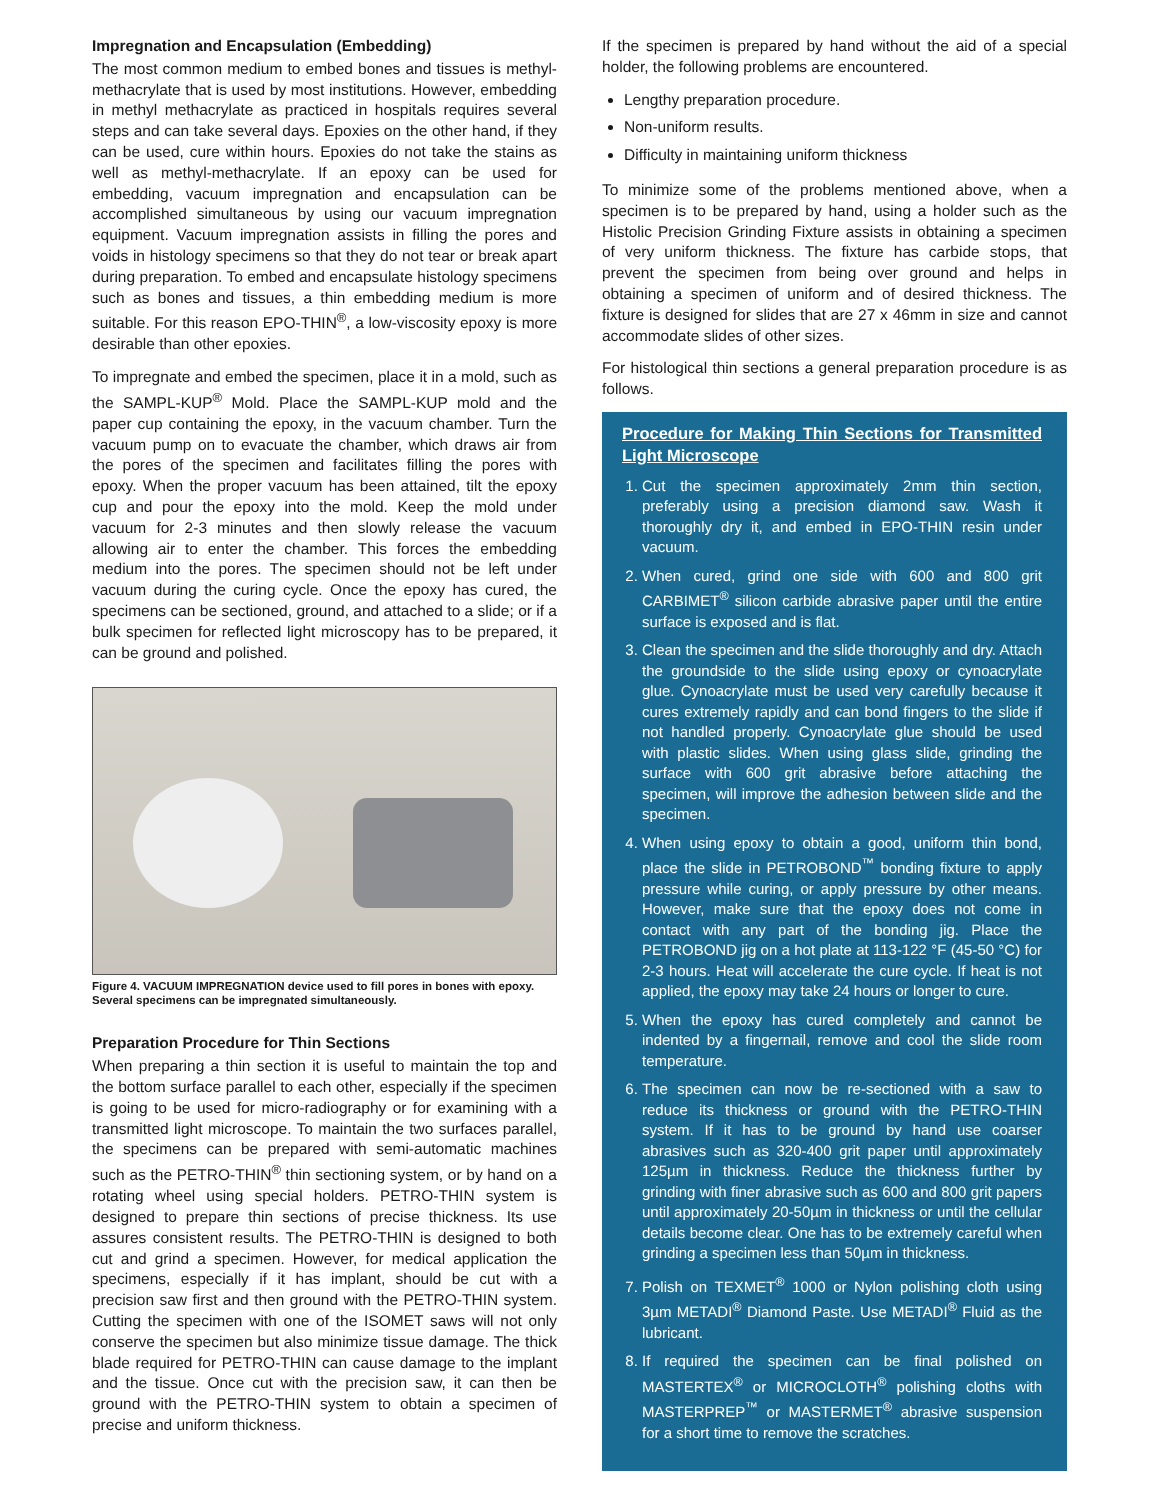Impregnation and Encapsulation (Embedding)
The most common medium to embed bones and tissues is methyl-methacrylate that is used by most institutions. However, embedding in methyl methacrylate as practiced in hospitals requires several steps and can take several days. Epoxies on the other hand, if they can be used, cure within hours. Epoxies do not take the stains as well as methyl-methacrylate. If an epoxy can be used for embedding, vacuum impregnation and encapsulation can be accomplished simultaneous by using our vacuum impregnation equipment. Vacuum impregnation assists in filling the pores and voids in histology specimens so that they do not tear or break apart during preparation. To embed and encapsulate histology specimens such as bones and tissues, a thin embedding medium is more suitable. For this reason EPO-THIN<sup>®</sup>, a low-viscosity epoxy is more desirable than other epoxies.
To impregnate and embed the specimen, place it in a mold, such as the SAMPL-KUP<sup>®</sup> Mold. Place the SAMPL-KUP mold and the paper cup containing the epoxy, in the vacuum chamber. Turn the vacuum pump on to evacuate the chamber, which draws air from the pores of the specimen and facilitates filling the pores with epoxy. When the proper vacuum has been attained, tilt the epoxy cup and pour the epoxy into the mold. Keep the mold under vacuum for 2-3 minutes and then slowly release the vacuum allowing air to enter the chamber. This forces the embedding medium into the pores. The specimen should not be left under vacuum during the curing cycle. Once the epoxy has cured, the specimens can be sectioned, ground, and attached to a slide; or if a bulk specimen for reflected light microscopy has to be prepared, it can be ground and polished.
Figure 4. VACUUM IMPREGNATION device used to fill pores in bones with epoxy. Several specimens can be impregnated simultaneously.
Preparation Procedure for Thin Sections
When preparing a thin section it is useful to maintain the top and the bottom surface parallel to each other, especially if the specimen is going to be used for micro-radiography or for examining with a transmitted light microscope. To maintain the two surfaces parallel, the specimens can be prepared with semi-automatic machines such as the PETRO-THIN<sup>®</sup> thin sectioning system, or by hand on a rotating wheel using special holders. PETRO-THIN system is designed to prepare thin sections of precise thickness. Its use assures consistent results. The PETRO-THIN is designed to both cut and grind a specimen. However, for medical application the specimens, especially if it has implant, should be cut with a precision saw first and then ground with the PETRO-THIN system. Cutting the specimen with one of the ISOMET saws will not only conserve the specimen but also minimize tissue damage. The thick blade required for PETRO-THIN can cause damage to the implant and the tissue. Once cut with the precision saw, it can then be ground with the PETRO-THIN system to obtain a specimen of precise and uniform thickness.
If the specimen is prepared by hand without the aid of a special holder, the following problems are encountered.
Lengthy preparation procedure.
Non-uniform results.
Difficulty in maintaining uniform thickness
To minimize some of the problems mentioned above, when a specimen is to be prepared by hand, using a holder such as the Histolic Precision Grinding Fixture assists in obtaining a specimen of very uniform thickness. The fixture has carbide stops, that prevent the specimen from being over ground and helps in obtaining a specimen of uniform and of desired thickness. The fixture is designed for slides that are 27 x 46mm in size and cannot accommodate slides of other sizes.
For histological thin sections a general preparation procedure is as follows.
Procedure for Making Thin Sections for Transmitted Light Microscope
1. Cut the specimen approximately 2mm thin section, preferably using a precision diamond saw. Wash it thoroughly dry it, and embed in EPO-THIN resin under vacuum.
2. When cured, grind one side with 600 and 800 grit CARBIMET<sup>®</sup> silicon carbide abrasive paper until the entire surface is exposed and is flat.
3. Clean the specimen and the slide thoroughly and dry. Attach the groundside to the slide using epoxy or cynoacrylate glue. Cynoacrylate must be used very carefully because it cures extremely rapidly and can bond fingers to the slide if not handled properly. Cynoacrylate glue should be used with plastic slides. When using glass slide, grinding the surface with 600 grit abrasive before attaching the specimen, will improve the adhesion between slide and the specimen.
4. When using epoxy to obtain a good, uniform thin bond, place the slide in PETROBOND<sup>™</sup> bonding fixture to apply pressure while curing, or apply pressure by other means. However, make sure that the epoxy does not come in contact with any part of the bonding jig. Place the PETROBOND jig on a hot plate at 113-122 °F (45-50 °C) for 2-3 hours. Heat will accelerate the cure cycle. If heat is not applied, the epoxy may take 24 hours or longer to cure.
5. When the epoxy has cured completely and cannot be indented by a fingernail, remove and cool the slide room temperature.
6. The specimen can now be re-sectioned with a saw to reduce its thickness or ground with the PETRO-THIN system. If it has to be ground by hand use coarser abrasives such as 320-400 grit paper until approximately 125µm in thickness. Reduce the thickness further by grinding with finer abrasive such as 600 and 800 grit papers until approximately 20-50µm in thickness or until the cellular details become clear. One has to be extremely careful when grinding a specimen less than 50µm in thickness.
7. Polish on TEXMET<sup>®</sup> 1000 or Nylon polishing cloth using 3µm METADI<sup>®</sup> Diamond Paste. Use METADI<sup>®</sup> Fluid as the lubricant.
8. If required the specimen can be final polished on MASTERTEX<sup>®</sup> or MICROCLOTH<sup>®</sup> polishing cloths with MASTERPREP<sup>™</sup> or MASTERMET<sup>®</sup> abrasive suspension for a short time to remove the scratches.